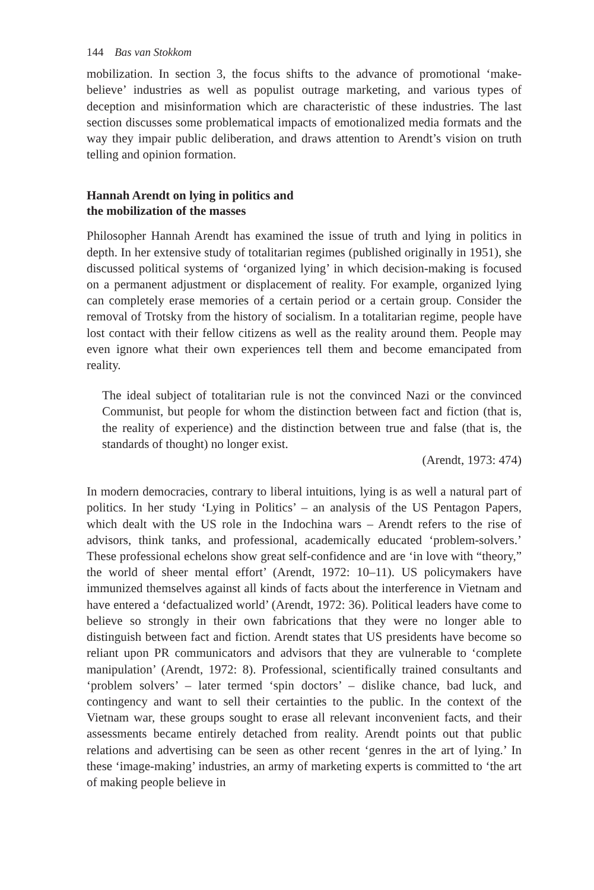144 Bas van Stokkom
mobilization. In section 3, the focus shifts to the advance of promotional ‘make-believe’ industries as well as populist outrage marketing, and various types of deception and misinformation which are characteristic of these industries. The last section discusses some problematical impacts of emotionalized media formats and the way they impair public deliberation, and draws attention to Arendt’s vision on truth telling and opinion formation.
Hannah Arendt on lying in politics and
the mobilization of the masses
Philosopher Hannah Arendt has examined the issue of truth and lying in politics in depth. In her extensive study of totalitarian regimes (published originally in 1951), she discussed political systems of ‘organized lying’ in which decision-making is focused on a permanent adjustment or displacement of reality. For example, organized lying can completely erase memories of a certain period or a certain group. Consider the removal of Trotsky from the history of socialism. In a totalitarian regime, people have lost contact with their fellow citizens as well as the reality around them. People may even ignore what their own experiences tell them and become emancipated from reality.
The ideal subject of totalitarian rule is not the convinced Nazi or the convinced Communist, but people for whom the distinction between fact and fiction (that is, the reality of experience) and the distinction between true and false (that is, the standards of thought) no longer exist.
(Arendt, 1973: 474)
In modern democracies, contrary to liberal intuitions, lying is as well a natural part of politics. In her study ‘Lying in Politics’ – an analysis of the US Pentagon Papers, which dealt with the US role in the Indochina wars – Arendt refers to the rise of advisors, think tanks, and professional, academically educated ‘problem-solvers.’ These professional echelons show great self-confidence and are ‘in love with “theory,” the world of sheer mental effort’ (Arendt, 1972: 10–11). US policymakers have immunized themselves against all kinds of facts about the interference in Vietnam and have entered a ‘defactualized world’ (Arendt, 1972: 36). Political leaders have come to believe so strongly in their own fabrications that they were no longer able to distinguish between fact and fiction. Arendt states that US presidents have become so reliant upon PR communicators and advisors that they are vulnerable to ‘complete manipulation’ (Arendt, 1972: 8). Professional, scientifically trained consultants and ‘problem solvers’ – later termed ‘spin doctors’ – dislike chance, bad luck, and contingency and want to sell their certainties to the public. In the context of the Vietnam war, these groups sought to erase all relevant inconvenient facts, and their assessments became entirely detached from reality. Arendt points out that public relations and advertising can be seen as other recent ‘genres in the art of lying.’ In these ‘image-making’ industries, an army of marketing experts is committed to ‘the art of making people believe in